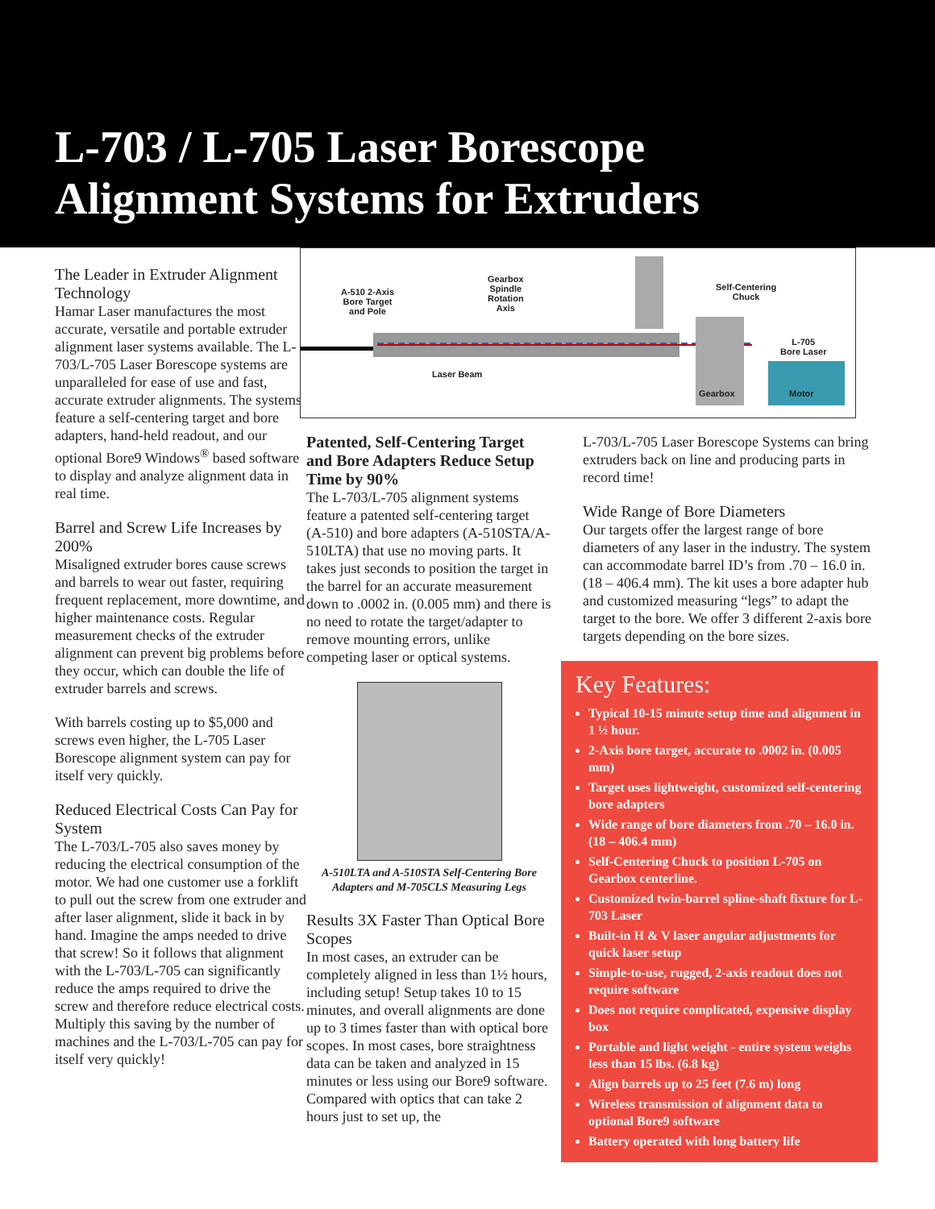L-703 / L-705 Laser Borescope
Alignment Systems for Extruders
The Leader in Extruder Alignment Technology
Hamar Laser manufactures the most accurate, versatile and portable extruder alignment laser systems available. The L-703/L-705 Laser Borescope systems are unparalleled for ease of use and fast, accurate extruder alignments. The systems feature a self-centering target and bore adapters, hand-held readout, and our optional Bore9 Windows<sup>®</sup> based software to display and analyze alignment data in real time.
Barrel and Screw Life Increases by 200%
Misaligned extruder bores cause screws and barrels to wear out faster, requiring frequent replacement, more downtime, and higher maintenance costs. Regular measurement checks of the extruder alignment can prevent big problems before they occur, which can double the life of extruder barrels and screws.
With barrels costing up to $5,000 and screws even higher, the L-705 Laser Borescope alignment system can pay for itself very quickly.
Reduced Electrical Costs Can Pay for System
The L-703/L-705 also saves money by reducing the electrical consumption of the motor. We had one customer use a forklift to pull out the screw from one extruder and after laser alignment, slide it back in by hand. Imagine the amps needed to drive that screw! So it follows that alignment with the L-703/L-705 can significantly reduce the amps required to drive the screw and therefore reduce electrical costs. Multiply this saving by the number of machines and the L-703/L-705 can pay for itself very quickly!
A-510 2-Axis
Bore Target
and Pole
Gearbox
Spindle
Rotation
Axis
Self-Centering
Chuck
L-705
Bore Laser
Laser Beam
Gearbox Motor
Patented, Self-Centering Target and Bore Adapters Reduce Setup Time by 90%
The L-703/L-705 alignment systems feature a patented self-centering target (A-510) and bore adapters (A-510STA/A-510LTA) that use no moving parts. It takes just seconds to position the target in the barrel for an accurate measurement down to .0002 in. (0.005 mm) and there is no need to rotate the target/adapter to remove mounting errors, unlike competing laser or optical systems.
A-510LTA and A-510STA Self-Centering Bore Adapters and M-705CLS Measuring Legs
Results 3X Faster Than Optical Bore Scopes
In most cases, an extruder can be completely aligned in less than 1½ hours, including setup! Setup takes 10 to 15 minutes, and overall alignments are done up to 3 times faster than with optical bore scopes. In most cases, bore straightness data can be taken and analyzed in 15 minutes or less using our Bore9 software. Compared with optics that can take 2 hours just to set up, the
L-703/L-705 Laser Borescope Systems can bring extruders back on line and producing parts in record time!
Wide Range of Bore Diameters
Our targets offer the largest range of bore diameters of any laser in the industry. The system can accommodate barrel ID’s from .70 – 16.0 in. (18 – 406.4 mm). The kit uses a bore adapter hub and customized measuring “legs” to adapt the target to the bore. We offer 3 different 2-axis bore targets depending on the bore sizes.
Key Features:
Typical 10-15 minute setup time and alignment in 1 ½ hour.
2-Axis bore target, accurate to .0002 in. (0.005 mm)
Target uses lightweight, customized self-centering bore adapters
Wide range of bore diameters from .70 – 16.0 in. (18 – 406.4 mm)
Self-Centering Chuck to position L-705 on Gearbox centerline.
Customized twin-barrel spline-shaft fixture for L-703 Laser
Built-in H & V laser angular adjustments for quick laser setup
Simple-to-use, rugged, 2-axis readout does not require software
Does not require complicated, expensive display box
Portable and light weight - entire system weighs less than 15 lbs. (6.8 kg)
Align barrels up to 25 feet (7.6 m) long
Wireless transmission of alignment data to optional Bore9 software
Battery operated with long battery life